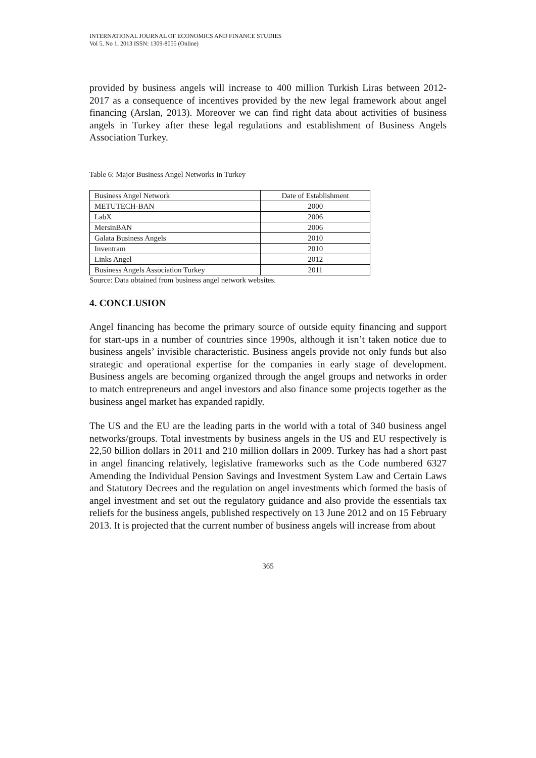INTERNATIONAL JOURNAL OF ECONOMICS AND FINANCE STUDIES
Vol 5, No 1, 2013 ISSN: 1309-8055 (Online)
provided by business angels will increase to 400 million Turkish Liras between 2012-2017 as a consequence of incentives provided by the new legal framework about angel financing (Arslan, 2013). Moreover we can find right data about activities of business angels in Turkey after these legal regulations and establishment of Business Angels Association Turkey.
Table 6: Major Business Angel Networks in Turkey
| Business Angel Network | Date of Establishment |
| --- | --- |
| METUTECH-BAN | 2000 |
| LabX | 2006 |
| MersinBAN | 2006 |
| Galata Business Angels | 2010 |
| Inventram | 2010 |
| Links Angel | 2012 |
| Business Angels Association Turkey | 2011 |
Source: Data obtained from business angel network websites.
4. CONCLUSION
Angel financing has become the primary source of outside equity financing and support for start-ups in a number of countries since 1990s, although it isn’t taken notice due to business angels’ invisible characteristic. Business angels provide not only funds but also strategic and operational expertise for the companies in early stage of development. Business angels are becoming organized through the angel groups and networks in order to match entrepreneurs and angel investors and also finance some projects together as the business angel market has expanded rapidly.
The US and the EU are the leading parts in the world with a total of 340 business angel networks/groups. Total investments by business angels in the US and EU respectively is 22,50 billion dollars in 2011 and 210 million dollars in 2009. Turkey has had a short past in angel financing relatively, legislative frameworks such as the Code numbered 6327 Amending the Individual Pension Savings and Investment System Law and Certain Laws and Statutory Decrees and the regulation on angel investments which formed the basis of angel investment and set out the regulatory guidance and also provide the essentials tax reliefs for the business angels, published respectively on 13 June 2012 and on 15 February 2013. It is projected that the current number of business angels will increase from about
365